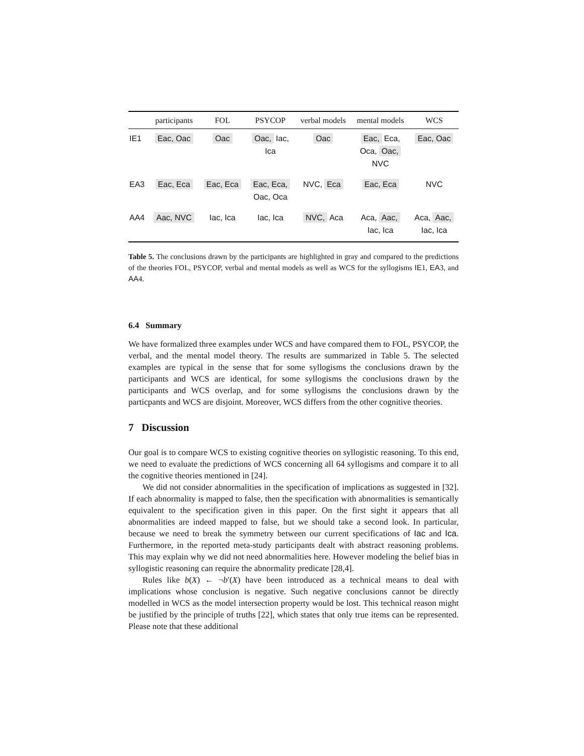| | participants | FOL | PSYCOP | verbal models | mental models | WCS |
| --- | --- | --- | --- | --- | --- | --- |
| IE1 | Eac, Oac | Oac | Oac, Iac, Ica | Oac | Eac, Eca, Oca, Oac, NVC | Eac, Oac |
| EA3 | Eac, Eca | Eac, Eca | Eac, Eca, Oac, Oca | NVC, Eca | Eac, Eca | NVC |
| AA4 | Aac, NVC | Iac, Ica | Iac, Ica | NVC, Aca | Aca, Aac, Iac, Ica | Aca, Aac, Iac, Ica |
Table 5. The conclusions drawn by the participants are highlighted in gray and compared to the predictions of the theories FOL, PSYCOP, verbal and mental models as well as WCS for the syllogisms IE1, EA3, and AA4.
6.4 Summary
We have formalized three examples under WCS and have compared them to FOL, PSYCOP, the verbal, and the mental model theory. The results are summarized in Table 5. The selected examples are typical in the sense that for some syllogisms the conclusions drawn by the participants and WCS are identical, for some syllogisms the conclusions drawn by the participants and WCS overlap, and for some syllogisms the conclusions drawn by the particpants and WCS are disjoint. Moreover, WCS differs from the other cognitive theories.
7 Discussion
Our goal is to compare WCS to existing cognitive theories on syllogistic reasoning. To this end, we need to evaluate the predictions of WCS concerning all 64 syllogisms and compare it to all the cognitive theories mentioned in [24].
We did not consider abnormalities in the specification of implications as suggested in [32]. If each abnormality is mapped to false, then the specification with abnormalities is semantically equivalent to the specification given in this paper. On the first sight it appears that all abnormalities are indeed mapped to false, but we should take a second look. In particular, because we need to break the symmetry between our current specifications of Iac and Ica. Furthermore, in the reported meta-study participants dealt with abstract reasoning problems. This may explain why we did not need abnormalities here. However modeling the belief bias in syllogistic reasoning can require the abnormality predicate [28,4].
Rules like b(X) ← ¬b′(X) have been introduced as a technical means to deal with implications whose conclusion is negative. Such negative conclusions cannot be directly modelled in WCS as the model intersection property would be lost. This technical reason might be justified by the principle of truths [22], which states that only true items can be represented. Please note that these additional